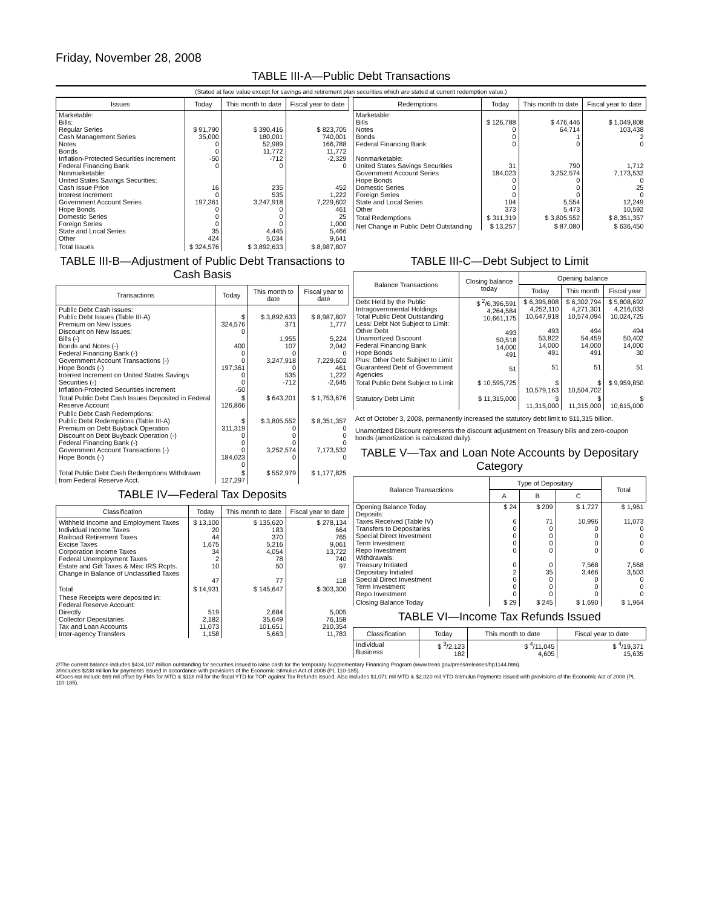Friday, November 28, 2008
TABLE III-A—Public Debt Transactions
(Stated at face value except for savings and retirement plan securities which are stated at current redemption value.)
| Issues | Today | This month to date | Fiscal year to date |
| --- | --- | --- | --- |
| Marketable: Bills: Regular Series Cash Management Series Notes Bonds Inflation-Protected Securities Increment Federal Financing Bank Nonmarketable: United States Savings Securities: Cash Issue Price Interest Increment Government Account Series Hope Bonds Domestic Series Foreign Series State and Local Series Other | $ 91,790 35,000 0 0 -50 0 16 0 197,361 0 0 0 35 424 | $ 390,416 180,001 52,989 11,772 -712 0 235 535 3,247,918 0 0 0 4,445 5,034 | $ 823,705 740,001 166,788 11,772 -2,329 0 452 1,222 7,229,602 461 25 1,000 5,466 9,641 |
| Total Issues | $ 324,576 | $ 3,892,633 | $ 8,987,807 |
| Redemptions | Today | This month to date | Fiscal year to date |
| --- | --- | --- | --- |
| Marketable: Bills Notes Bonds Federal Financing Bank Nonmarketable: United States Savings Securities Government Account Series Hope Bonds Domestic Series Foreign Series State and Local Series Other | $ 126,788 0 0 0 31 184,023 0 0 0 104 373 | $ 476,446 64,714 1 0 790 3,252,574 0 0 0 5,554 5,473 | $ 1,049,808 103,438 2 0 1,712 7,173,532 0 25 0 12,249 10,592 |
| Total Redemptions | $ 311,319 | $ 3,805,552 | $ 8,351,357 |
| Net Change in Public Debt Outstanding | $ 13,257 | $ 87,080 | $ 636,450 |
TABLE III-B—Adjustment of Public Debt Transactions to Cash Basis
| Transactions | Today | This month to date | Fiscal year to date |
| --- | --- | --- | --- |
| Public Debt Cash Issues: Public Debt Issues (Table III-A) Premium on New Issues Discount on New Issues: Bills (-) Bonds and Notes (-) Federal Financing Bank (-) Government Account Transactions (-) Hope Bonds (-) Interest Increment on United States Savings Securities (-) Inflation-Protected Securities Increment | $ 324,576 0 400 0 0 197,361 0 0 -50 | $ 3,892,633 371 1,955 107 0 3,247,918 0 535 -712 | $ 8,987,807 1,777 5,224 2,042 0 7,229,602 461 1,222 -2,645 |
| Total Public Debt Cash Issues Deposited in Federal Reserve Account | $ 126,866 | $ 643,201 | $ 1,753,676 |
| Public Debt Cash Redemptions: Public Debt Redemptions (Table III-A) Premium on Debt Buyback Operation Discount on Debt Buyback Operation (-) Federal Financing Bank (-) Government Account Transactions (-) Hope Bonds (-) | $ 311,319 0 0 0 184,023 0 | $ 3,805,552 0 0 0 3,252,574 0 | $ 8,351,357 0 0 0 7,173,532 0 |
| Total Public Debt Cash Redemptions Withdrawn from Federal Reserve Acct. | $ 127,297 | $ 552,979 | $ 1,177,825 |
TABLE IV—Federal Tax Deposits
| Classification | Today | This month to date | Fiscal year to date |
| --- | --- | --- | --- |
| Withheld Income and Employment Taxes Individual Income Taxes Railroad Retirement Taxes Excise Taxes Corporation Income Taxes Federal Unemployment Taxes Estate and Gift Taxes & Misc IRS Rcpts. Change in Balance of Unclassified Taxes | $ 13,100 20 44 1,675 34 2 10 47 | $ 135,620 183 370 5,216 4,054 78 50 77 | $ 278,134 664 765 9,061 13,722 740 97 118 |
| Total | $ 14,931 | $ 145,647 | $ 303,300 |
| These Receipts were deposited in: Federal Reserve Account: Directly Collector Depositaries Tax and Loan Accounts Inter-agency Transfers | 519 2,182 11,073 1,158 | 2,684 35,649 101,651 5,663 | 5,005 76,158 210,354 11,783 |
TABLE III-C—Debt Subject to Limit
| Balance Transactions | Closing balance today | Opening balance | | |
| --- | --- | --- | --- | --- |
| | | Today | This month | Fiscal year |
| Debt Held by the Public Intragovernmental Holdings Total Public Debt Outstanding Less: Debt Not Subject to Limit: Other Debt Unamortized Discount Federal Financing Bank Hope Bonds Plus: Other Debt Subject to Limit Guaranteed Debt of Government Agencies | $ <sup>2</sup>/6,396,591 4,264,584 10,661,175 493 50,518 14,000 491 51 | $ 6,395,808 4,252,110 10,647,918 493 53,822 14,000 491 51 | $ 6,302,794 4,271,301 10,574,094 494 54,459 14,000 491 51 | $ 5,808,692 4,216,033 10,024,725 494 50,402 14,000 30 51 |
| Total Public Debt Subject to Limit | $ 10,595,725 | $ 10,579,163 | $ 10,504,702 | $ 9,959,850 |
| Statutory Debt Limit | $ 11,315,000 | $ 11,315,000 | $ 11,315,000 | $ 10,615,000 |
Act of October 3, 2008, permanently increased the statutory debt limit to $11,315 billion.
Unamortized Discount represents the discount adjustment on Treasury bills and zero-coupon bonds (amortization is calculated daily).
TABLE V—Tax and Loan Note Accounts by Depositary Category
| Balance Transactions | Type of Depositary | | | Total |
| --- | --- | --- | --- | --- |
| | A | B | C | |
| Opening Balance Today Deposits: Taxes Received (Table IV) Transfers to Depositaries Special Direct Investment Term Investment Repo Investment Withdrawals: Treasury Initiated Depositary Initiated Special Direct Investment Term Investment Repo Investment | $ 24 6 0 0 0 0 0 2 0 0 0 | $ 209 71 0 0 0 0 0 35 0 0 0 | $ 1,727 10,996 0 0 0 0 7,568 3,466 0 0 0 | $ 1,961 11,073 0 0 0 0 7,568 3,503 0 0 0 |
| Closing Balance Today | $ 29 | $ 245 | $ 1,690 | $ 1,964 |
TABLE VI—Income Tax Refunds Issued
| Classification | Today | This month to date | Fiscal year to date |
| --- | --- | --- | --- |
| Individual Business | $ <sup>3</sup>/2,123 182 | $ <sup>4</sup>/11,045 4,605 | $ <sup>4</sup>/19,371 15,635 |
2/The current balance includes $434,107 million outstanding for securities issued to raise cash for the temporary Supplementary Financing Program (www.treas.gov/press/releases/hp1144.htm).
3/Includes $238 million for payments issued in accordance with provisions of the Economic Stimulus Act of 2008 (PL 110-185).
4/Does not include $69 mil offset by FMS for MTD & $118 mil for the fiscal YTD for TOP against Tax Refunds issued. Also includes $1,071 mil MTD & $2,020 mil YTD Stimulus Payments issued with provisions of the Economic Act of 2008 (PL 110-185).